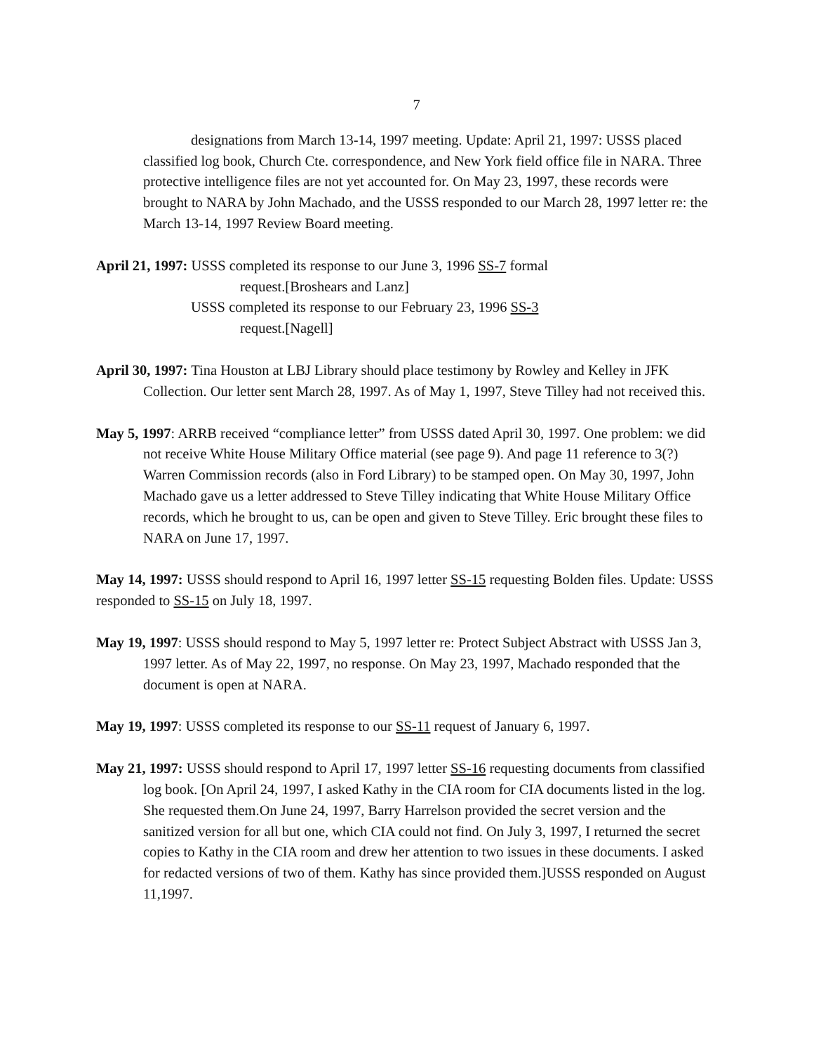7
designations from March 13-14, 1997 meeting. Update: April 21, 1997: USSS placed classified log book, Church Cte. correspondence, and New York field office file in NARA. Three protective intelligence files are not yet accounted for. On May 23, 1997, these records were brought to NARA by John Machado, and the USSS responded to our March 28, 1997 letter re: the March 13-14, 1997 Review Board meeting.
April 21, 1997: USSS completed its response to our June 3, 1996 SS-7 formal
request.[Broshears and Lanz]
USSS completed its response to our February 23, 1996 SS-3
request.[Nagell]
April 30, 1997: Tina Houston at LBJ Library should place testimony by Rowley and Kelley in JFK Collection. Our letter sent March 28, 1997. As of May 1, 1997, Steve Tilley had not received this.
May 5, 1997: ARRB received “compliance letter” from USSS dated April 30, 1997. One problem: we did not receive White House Military Office material (see page 9). And page 11 reference to 3(?) Warren Commission records (also in Ford Library) to be stamped open. On May 30, 1997, John Machado gave us a letter addressed to Steve Tilley indicating that White House Military Office records, which he brought to us, can be open and given to Steve Tilley. Eric brought these files to NARA on June 17, 1997.
May 14, 1997: USSS should respond to April 16, 1997 letter SS-15 requesting Bolden files. Update: USSS responded to SS-15 on July 18, 1997.
May 19, 1997: USSS should respond to May 5, 1997 letter re: Protect Subject Abstract with USSS Jan 3, 1997 letter. As of May 22, 1997, no response. On May 23, 1997, Machado responded that the document is open at NARA.
May 19, 1997: USSS completed its response to our SS-11 request of January 6, 1997.
May 21, 1997: USSS should respond to April 17, 1997 letter SS-16 requesting documents from classified log book. [On April 24, 1997, I asked Kathy in the CIA room for CIA documents listed in the log. She requested them.On June 24, 1997, Barry Harrelson provided the secret version and the sanitized version for all but one, which CIA could not find. On July 3, 1997, I returned the secret copies to Kathy in the CIA room and drew her attention to two issues in these documents. I asked for redacted versions of two of them. Kathy has since provided them.]USSS responded on August 11,1997.